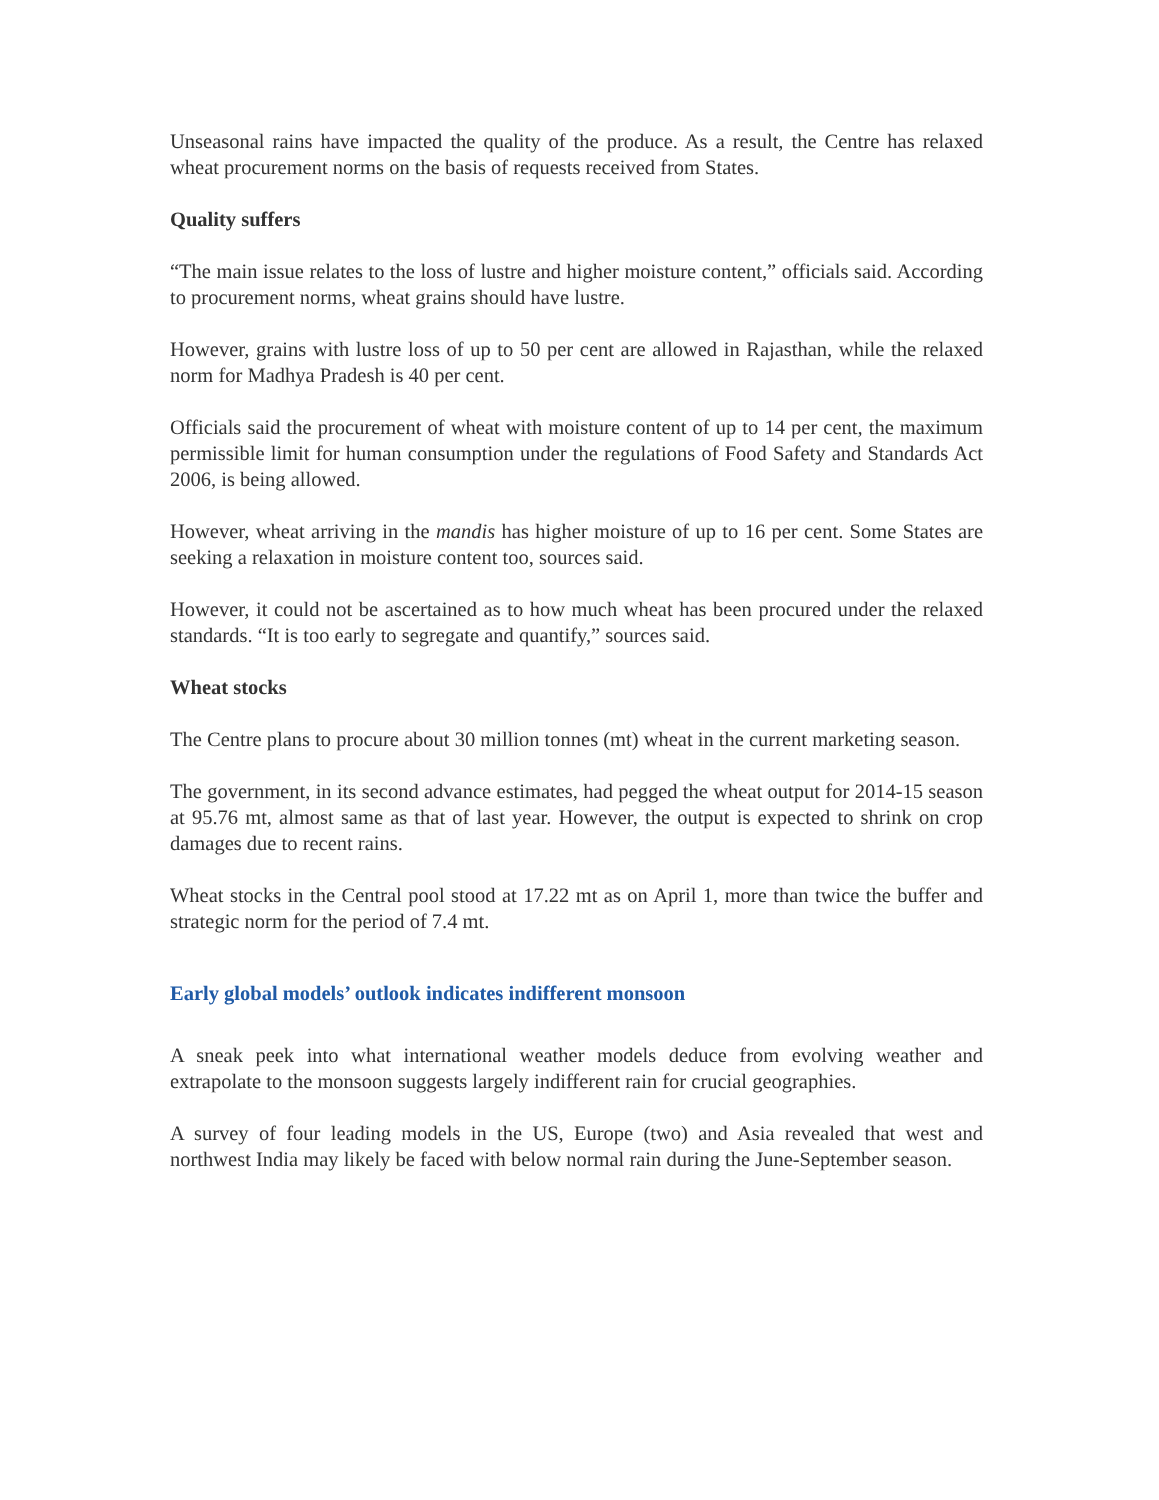Unseasonal rains have impacted the quality of the produce. As a result, the Centre has relaxed wheat procurement norms on the basis of requests received from States.
Quality suffers
“The main issue relates to the loss of lustre and higher moisture content,” officials said. According to procurement norms, wheat grains should have lustre.
However, grains with lustre loss of up to 50 per cent are allowed in Rajasthan, while the relaxed norm for Madhya Pradesh is 40 per cent.
Officials said the procurement of wheat with moisture content of up to 14 per cent, the maximum permissible limit for human consumption under the regulations of Food Safety and Standards Act 2006, is being allowed.
However, wheat arriving in the mandis has higher moisture of up to 16 per cent. Some States are seeking a relaxation in moisture content too, sources said.
However, it could not be ascertained as to how much wheat has been procured under the relaxed standards. “It is too early to segregate and quantify,” sources said.
Wheat stocks
The Centre plans to procure about 30 million tonnes (mt) wheat in the current marketing season.
The government, in its second advance estimates, had pegged the wheat output for 2014-15 season at 95.76 mt, almost same as that of last year. However, the output is expected to shrink on crop damages due to recent rains.
Wheat stocks in the Central pool stood at 17.22 mt as on April 1, more than twice the buffer and strategic norm for the period of 7.4 mt.
Early global models’ outlook indicates indifferent monsoon
A sneak peek into what international weather models deduce from evolving weather and extrapolate to the monsoon suggests largely indifferent rain for crucial geographies.
A survey of four leading models in the US, Europe (two) and Asia revealed that west and northwest India may likely be faced with below normal rain during the June-September season.